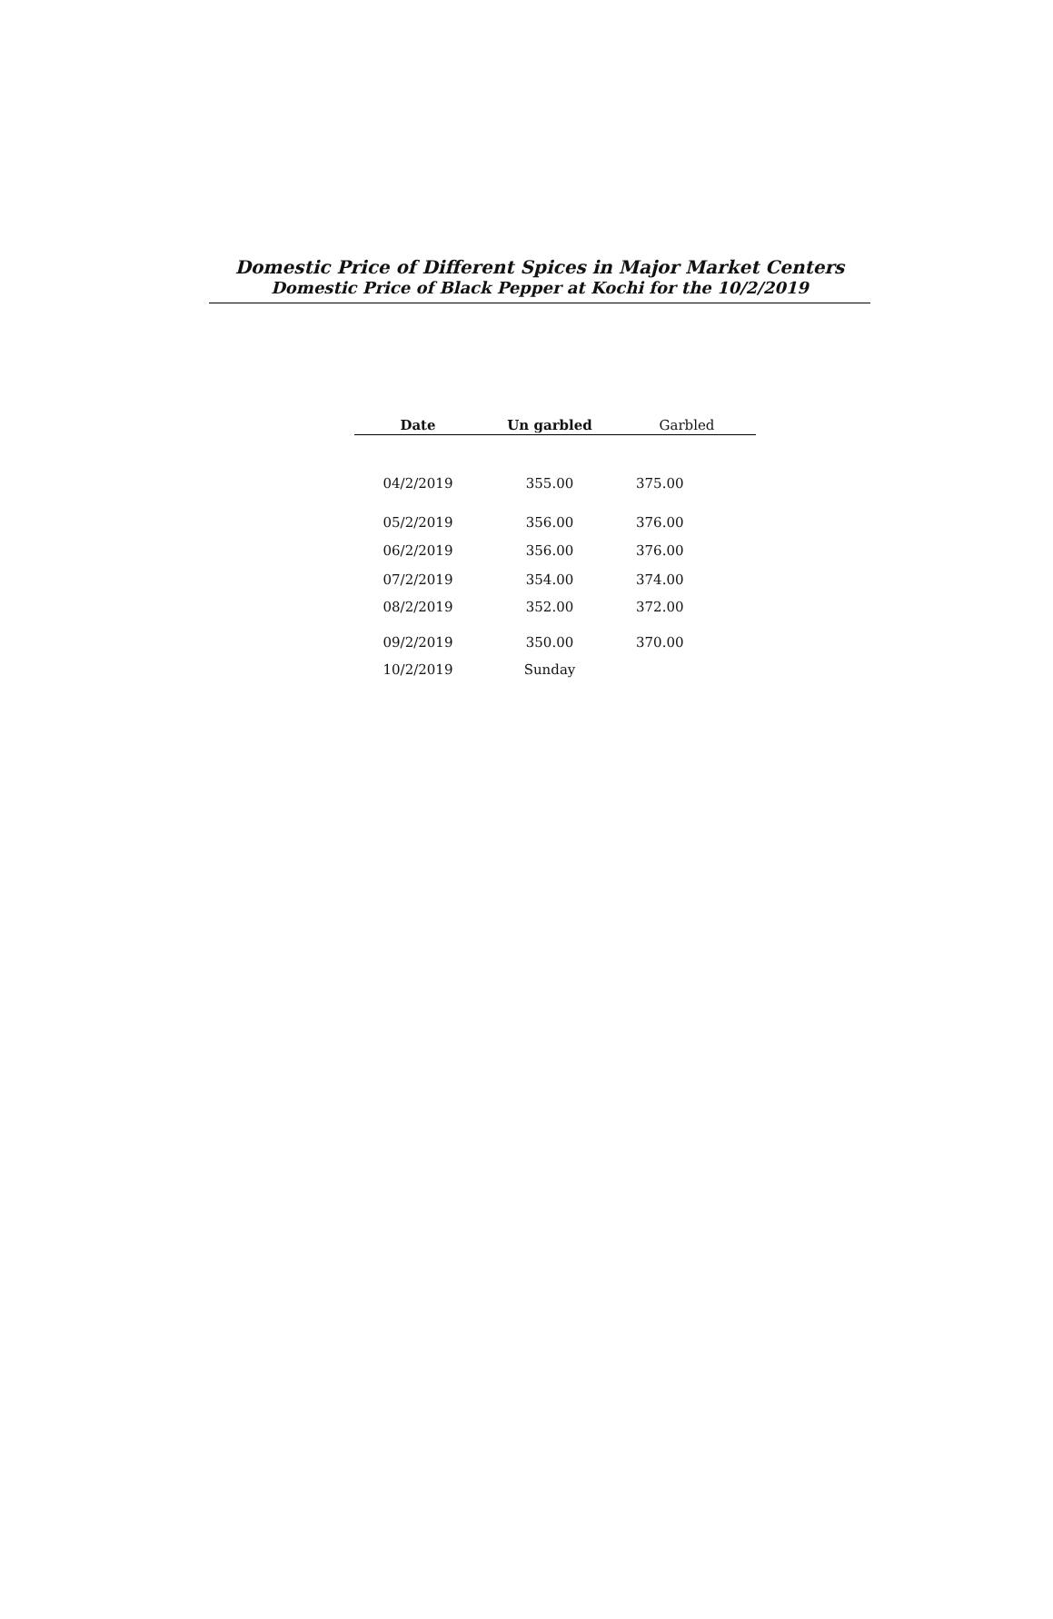Domestic Price of Different Spices in Major Market Centers
Domestic Price of Black Pepper at Kochi for the 10/2/2019
| Date | Un garbled | Garbled |
| --- | --- | --- |
| 04/2/2019 | 355.00 | 375.00 |
| 05/2/2019 | 356.00 | 376.00 |
| 06/2/2019 | 356.00 | 376.00 |
| 07/2/2019 | 354.00 | 374.00 |
| 08/2/2019 | 352.00 | 372.00 |
| 09/2/2019 | 350.00 | 370.00 |
| 10/2/2019 | Sunday | |